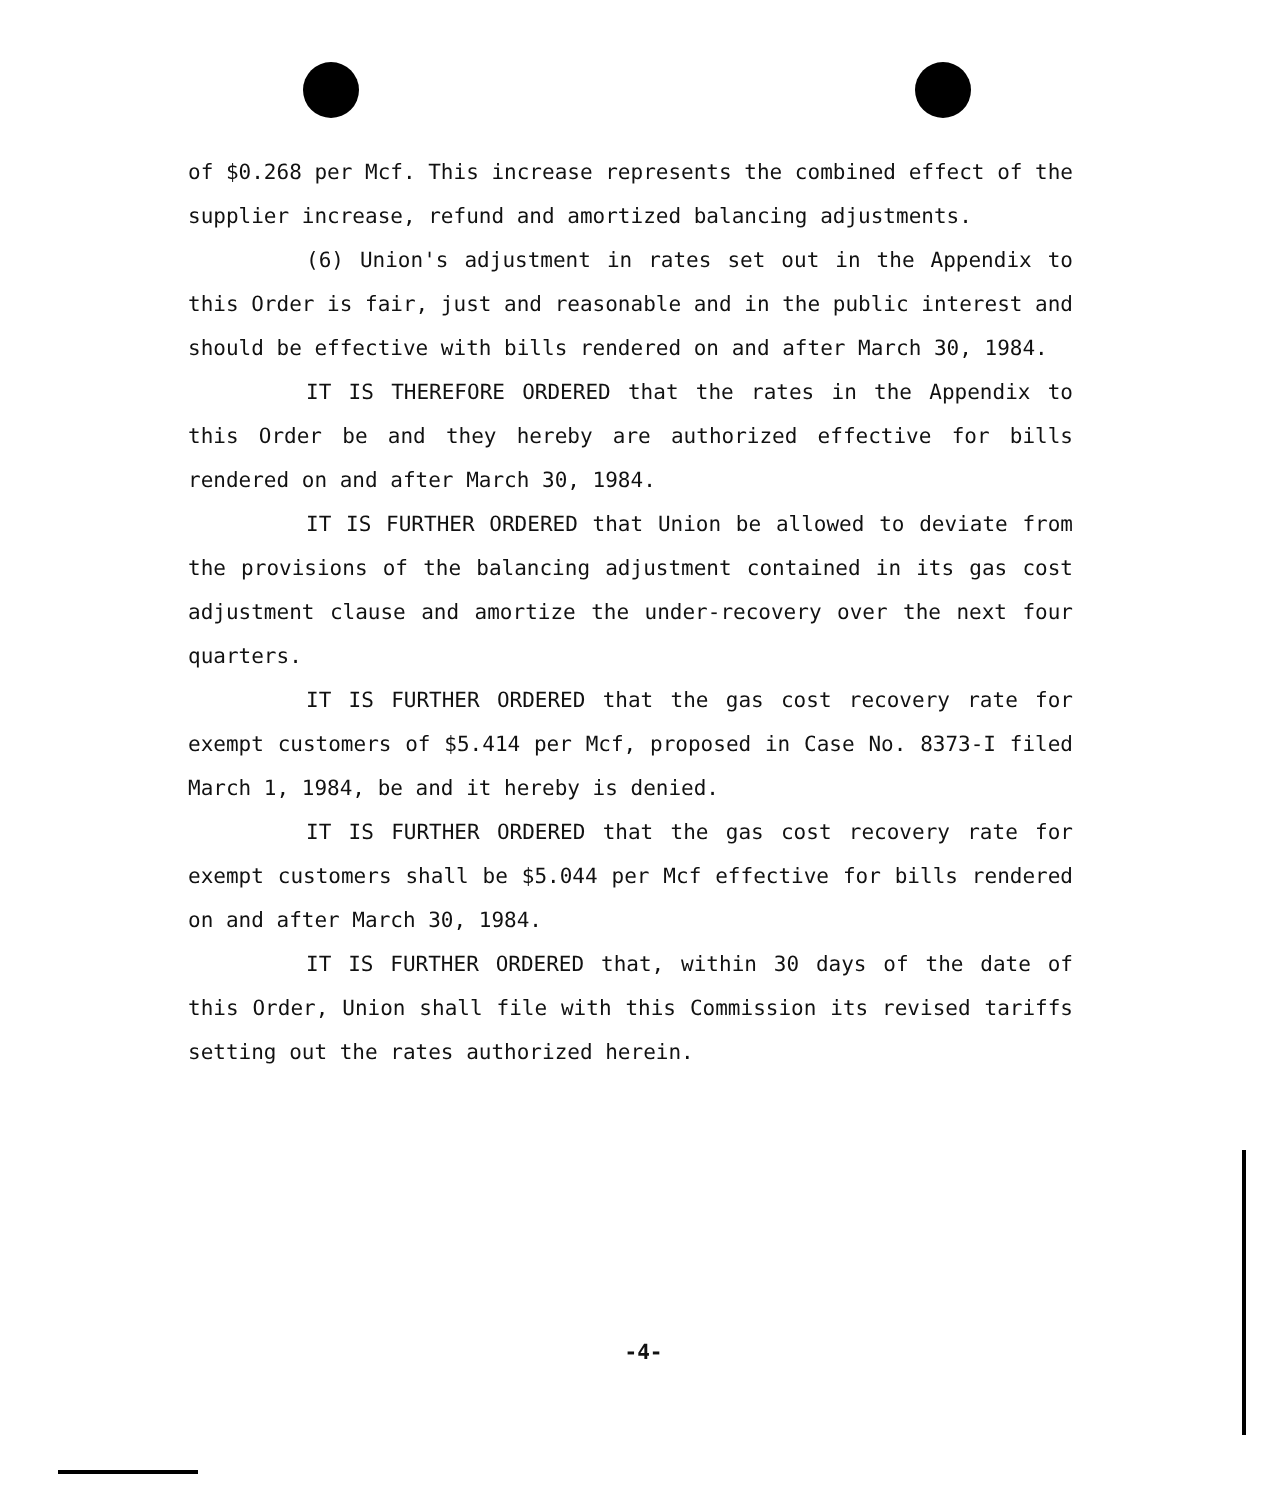of $0.268 per Mcf. This increase represents the combined effect of the supplier increase, refund and amortized balancing adjustments.
(6) Union's adjustment in rates set out in the Appendix to this Order is fair, just and reasonable and in the public interest and should be effective with bills rendered on and after March 30, 1984.
IT IS THEREFORE ORDERED that the rates in the Appendix to this Order be and they hereby are authorized effective for bills rendered on and after March 30, 1984.
IT IS FURTHER ORDERED that Union be allowed to deviate from the provisions of the balancing adjustment contained in its gas cost adjustment clause and amortize the under-recovery over the next four quarters.
IT IS FURTHER ORDERED that the gas cost recovery rate for exempt customers of $5.414 per Mcf, proposed in Case No. 8373-I filed March 1, 1984, be and it hereby is denied.
IT IS FURTHER ORDERED that the gas cost recovery rate for exempt customers shall be $5.044 per Mcf effective for bills rendered on and after March 30, 1984.
IT IS FURTHER ORDERED that, within 30 days of the date of this Order, Union shall file with this Commission its revised tariffs setting out the rates authorized herein.
-4-